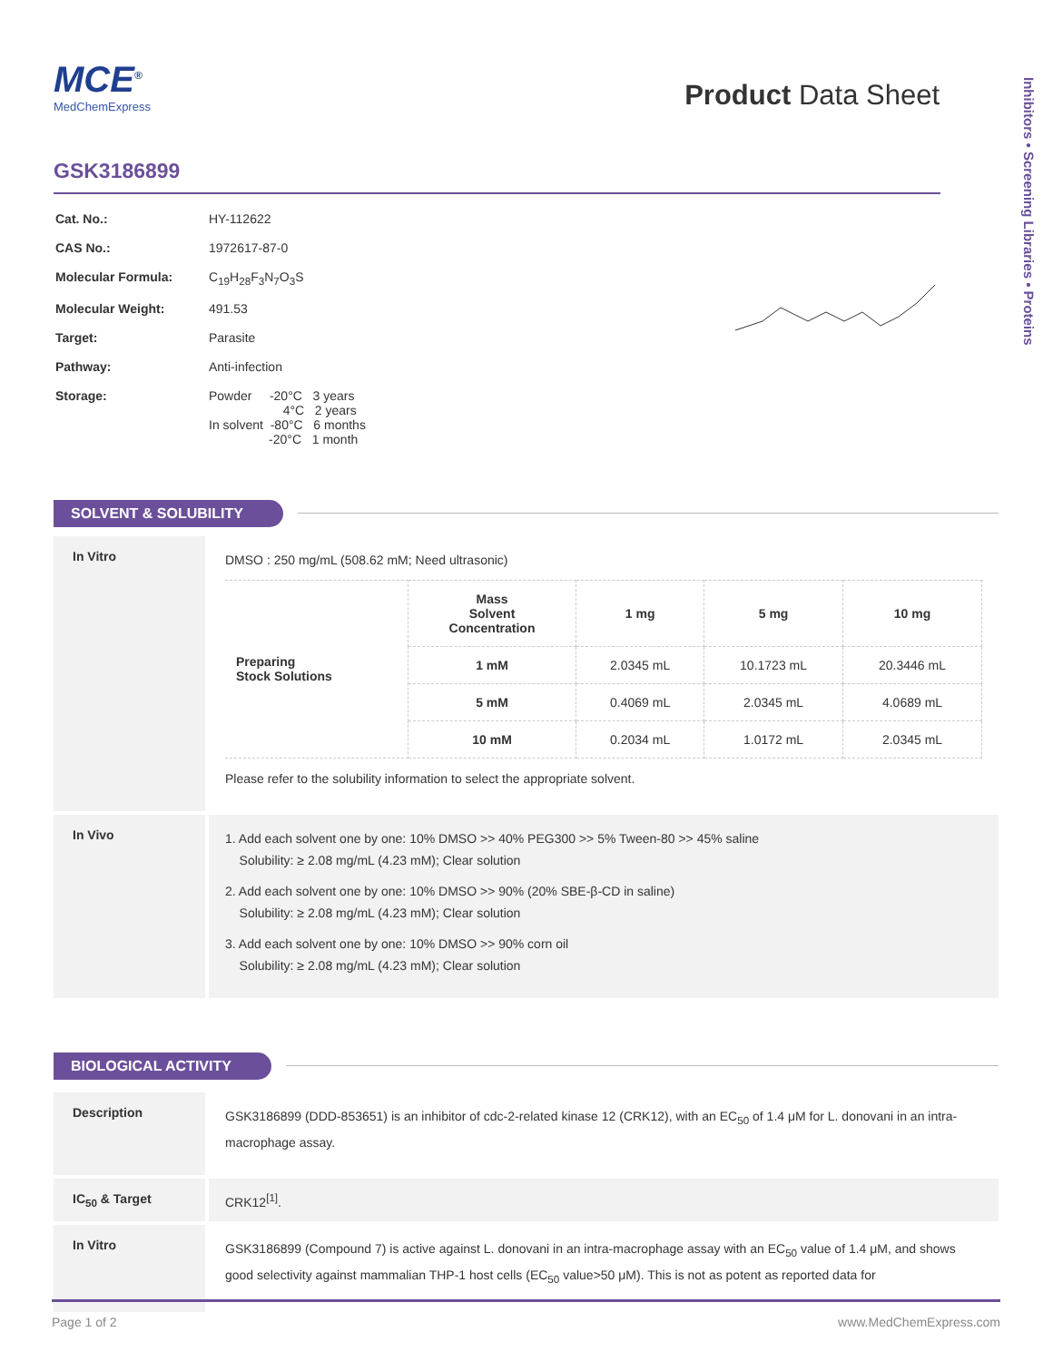Inhibitors • Screening Libraries • Proteins
MCE<sup>®</sup>
MedChemExpress
Product Data Sheet
GSK3186899
| Cat. No.: | HY-112622 |
| CAS No.: | 1972617-87-0 |
| Molecular Formula: | C<sub>19</sub>H<sub>28</sub>F<sub>3</sub>N<sub>7</sub>O<sub>3</sub>S |
| Molecular Weight: | 491.53 |
| Target: | Parasite |
| Pathway: | Anti-infection |
| Storage: | Powder -20°C 3 years 4°C 2 years In solvent -80°C 6 months -20°C 1 month |
SOLVENT & SOLUBILITY
In Vitro
DMSO : 250 mg/mL (508.62 mM; Need ultrasonic)
| Preparing Stock Solutions | Mass Solvent Concentration | 1 mg | 5 mg | 10 mg |
| --- | --- | --- | --- | --- |
| | 1 mM | 2.0345 mL | 10.1723 mL | 20.3446 mL |
| | 5 mM | 0.4069 mL | 2.0345 mL | 4.0689 mL |
| | 10 mM | 0.2034 mL | 1.0172 mL | 2.0345 mL |
Please refer to the solubility information to select the appropriate solvent.
In Vivo
1. Add each solvent one by one: 10% DMSO >> 40% PEG300 >> 5% Tween-80 >> 45% saline
Solubility: ≥ 2.08 mg/mL (4.23 mM); Clear solution
2. Add each solvent one by one: 10% DMSO >> 90% (20% SBE-β-CD in saline)
Solubility: ≥ 2.08 mg/mL (4.23 mM); Clear solution
3. Add each solvent one by one: 10% DMSO >> 90% corn oil
Solubility: ≥ 2.08 mg/mL (4.23 mM); Clear solution
BIOLOGICAL ACTIVITY
Description
GSK3186899 (DDD-853651) is an inhibitor of cdc-2-related kinase 12 (CRK12), with an EC<sub>50</sub> of 1.4 μM for L. donovani in an intra-macrophage assay.
IC<sub>50</sub> & Target CRK12<sup>[1]</sup>.
In Vitro
GSK3186899 (Compound 7) is active against L. donovani in an intra-macrophage assay with an EC<sub>50</sub> value of 1.4 μM, and shows good selectivity against mammalian THP-1 host cells (EC<sub>50</sub> value>50 μM). This is not as potent as reported data for
Page 1 of 2 www.MedChemExpress.com